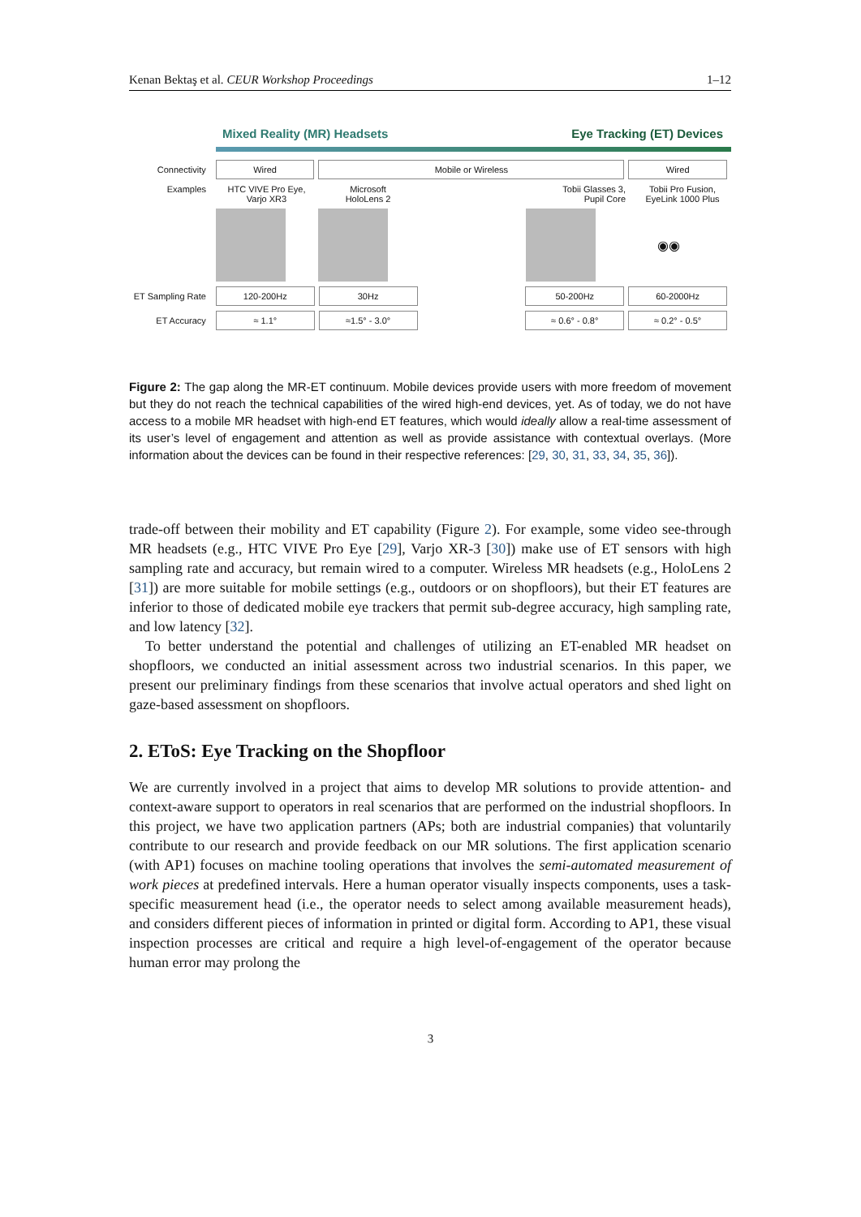Kenan Bektaş et al. CEUR Workshop Proceedings 1–12
Mixed Reality (MR) Headsets Eye Tracking (ET) Devices
Connectivity Wired Mobile or Wireless Wired
Examples HTC VIVE Pro Eye,
Varjo XR3 Microsoft
HoloLens 2 Tobii Glasses 3,
Pupil Core Tobii Pro Fusion,
EyeLink 1000 Plus
◉◉
ET Sampling Rate 120-200Hz 30Hz 50-200Hz 60-2000Hz
ET Accuracy ≈ 1.1° ≈1.5° - 3.0° ≈ 0.6° - 0.8° ≈ 0.2° - 0.5°
Figure 2: The gap along the MR-ET continuum. Mobile devices provide users with more freedom of movement but they do not reach the technical capabilities of the wired high-end devices, yet. As of today, we do not have access to a mobile MR headset with high-end ET features, which would ideally allow a real-time assessment of its user’s level of engagement and attention as well as provide assistance with contextual overlays. (More information about the devices can be found in their respective references: [29, 30, 31, 33, 34, 35, 36]).
trade-off between their mobility and ET capability (Figure 2). For example, some video see-through MR headsets (e.g., HTC VIVE Pro Eye [29], Varjo XR-3 [30]) make use of ET sensors with high sampling rate and accuracy, but remain wired to a computer. Wireless MR headsets (e.g., HoloLens 2 [31]) are more suitable for mobile settings (e.g., outdoors or on shopfloors), but their ET features are inferior to those of dedicated mobile eye trackers that permit sub-degree accuracy, high sampling rate, and low latency [32].
To better understand the potential and challenges of utilizing an ET-enabled MR headset on shopfloors, we conducted an initial assessment across two industrial scenarios. In this paper, we present our preliminary findings from these scenarios that involve actual operators and shed light on gaze-based assessment on shopfloors.
2. EToS: Eye Tracking on the Shopfloor
We are currently involved in a project that aims to develop MR solutions to provide attention- and context-aware support to operators in real scenarios that are performed on the industrial shopfloors. In this project, we have two application partners (APs; both are industrial companies) that voluntarily contribute to our research and provide feedback on our MR solutions. The first application scenario (with AP1) focuses on machine tooling operations that involves the semi-automated measurement of work pieces at predefined intervals. Here a human operator visually inspects components, uses a task-specific measurement head (i.e., the operator needs to select among available measurement heads), and considers different pieces of information in printed or digital form. According to AP1, these visual inspection processes are critical and require a high level-of-engagement of the operator because human error may prolong the
3